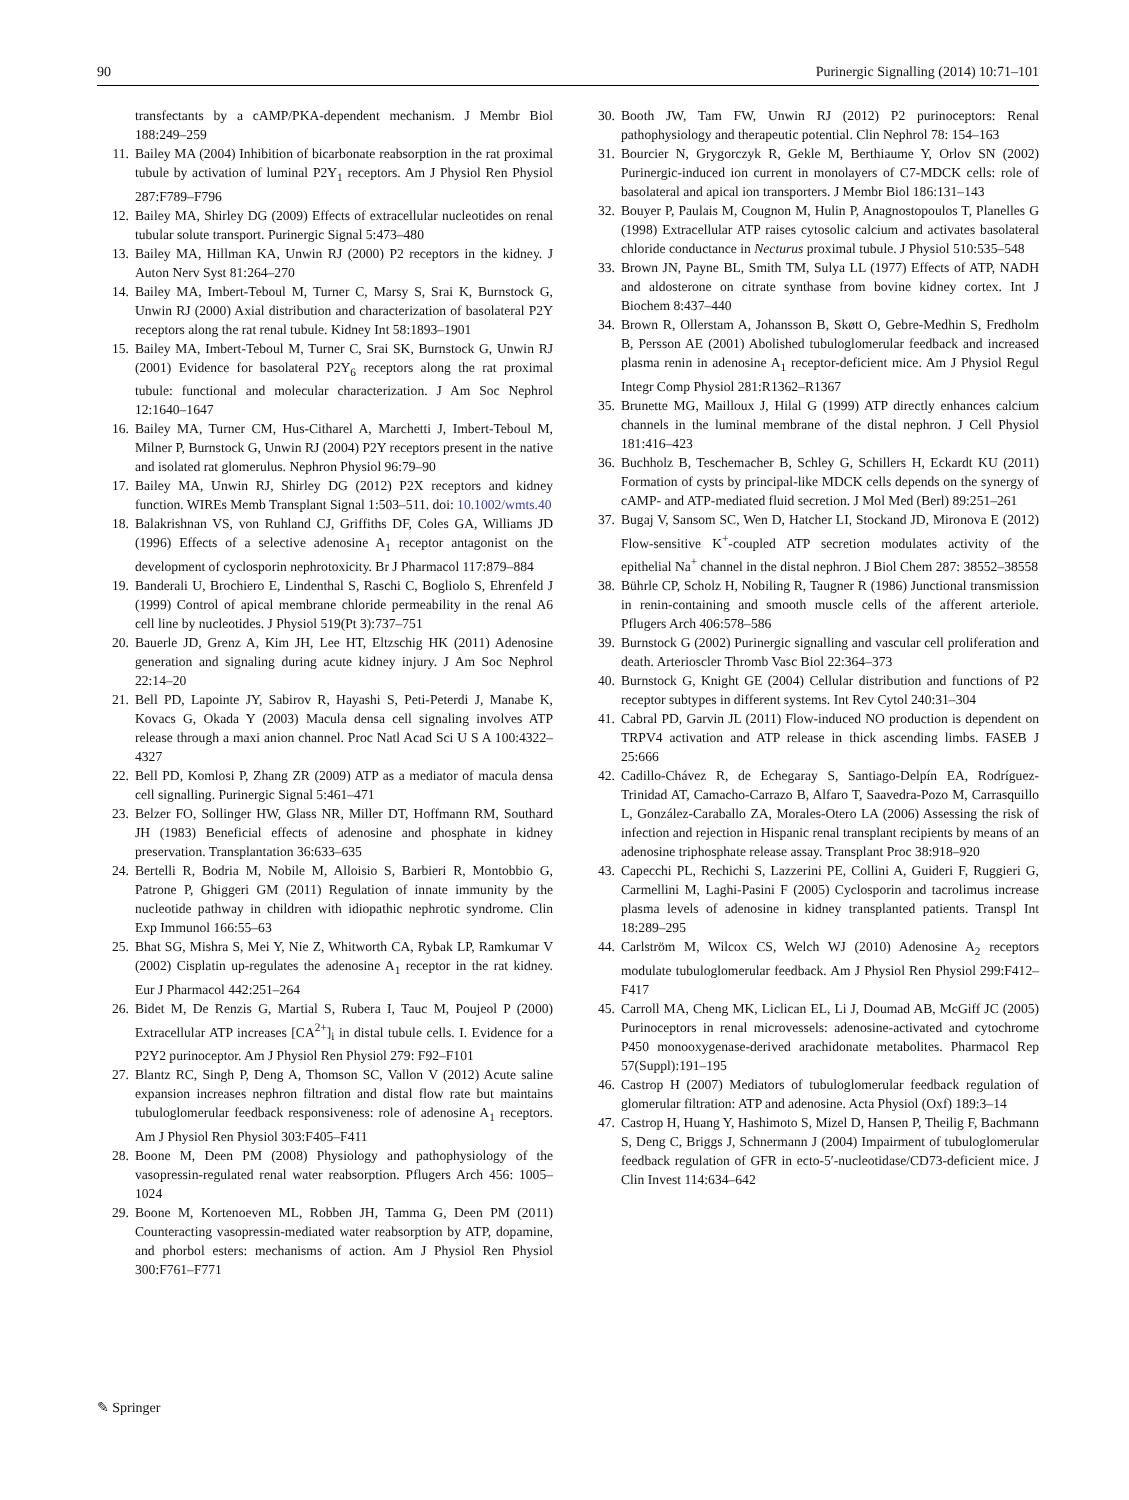90 Purinergic Signalling (2014) 10:71–101
transfectants by a cAMP/PKA-dependent mechanism. J Membr Biol 188:249–259
11. Bailey MA (2004) Inhibition of bicarbonate reabsorption in the rat proximal tubule by activation of luminal P2Y<sub>1</sub> receptors. Am J Physiol Ren Physiol 287:F789–F796
12. Bailey MA, Shirley DG (2009) Effects of extracellular nucleotides on renal tubular solute transport. Purinergic Signal 5:473–480
13. Bailey MA, Hillman KA, Unwin RJ (2000) P2 receptors in the kidney. J Auton Nerv Syst 81:264–270
14. Bailey MA, Imbert-Teboul M, Turner C, Marsy S, Srai K, Burnstock G, Unwin RJ (2000) Axial distribution and characterization of basolateral P2Y receptors along the rat renal tubule. Kidney Int 58:1893–1901
15. Bailey MA, Imbert-Teboul M, Turner C, Srai SK, Burnstock G, Unwin RJ (2001) Evidence for basolateral P2Y<sub>6</sub> receptors along the rat proximal tubule: functional and molecular characterization. J Am Soc Nephrol 12:1640–1647
16. Bailey MA, Turner CM, Hus-Citharel A, Marchetti J, Imbert-Teboul M, Milner P, Burnstock G, Unwin RJ (2004) P2Y receptors present in the native and isolated rat glomerulus. Nephron Physiol 96:79–90
17. Bailey MA, Unwin RJ, Shirley DG (2012) P2X receptors and kidney function. WIREs Memb Transplant Signal 1:503–511. doi: 10.1002/wmts.40
18. Balakrishnan VS, von Ruhland CJ, Griffiths DF, Coles GA, Williams JD (1996) Effects of a selective adenosine A<sub>1</sub> receptor antagonist on the development of cyclosporin nephrotoxicity. Br J Pharmacol 117:879–884
19. Banderali U, Brochiero E, Lindenthal S, Raschi C, Bogliolo S, Ehrenfeld J (1999) Control of apical membrane chloride permeability in the renal A6 cell line by nucleotides. J Physiol 519(Pt 3):737–751
20. Bauerle JD, Grenz A, Kim JH, Lee HT, Eltzschig HK (2011) Adenosine generation and signaling during acute kidney injury. J Am Soc Nephrol 22:14–20
21. Bell PD, Lapointe JY, Sabirov R, Hayashi S, Peti-Peterdi J, Manabe K, Kovacs G, Okada Y (2003) Macula densa cell signaling involves ATP release through a maxi anion channel. Proc Natl Acad Sci U S A 100:4322–4327
22. Bell PD, Komlosi P, Zhang ZR (2009) ATP as a mediator of macula densa cell signalling. Purinergic Signal 5:461–471
23. Belzer FO, Sollinger HW, Glass NR, Miller DT, Hoffmann RM, Southard JH (1983) Beneficial effects of adenosine and phosphate in kidney preservation. Transplantation 36:633–635
24. Bertelli R, Bodria M, Nobile M, Alloisio S, Barbieri R, Montobbio G, Patrone P, Ghiggeri GM (2011) Regulation of innate immunity by the nucleotide pathway in children with idiopathic nephrotic syndrome. Clin Exp Immunol 166:55–63
25. Bhat SG, Mishra S, Mei Y, Nie Z, Whitworth CA, Rybak LP, Ramkumar V (2002) Cisplatin up-regulates the adenosine A<sub>1</sub> receptor in the rat kidney. Eur J Pharmacol 442:251–264
26. Bidet M, De Renzis G, Martial S, Rubera I, Tauc M, Poujeol P (2000) Extracellular ATP increases [CA<sup>2+</sup>]<sub>i</sub> in distal tubule cells. I. Evidence for a P2Y2 purinoceptor. Am J Physiol Ren Physiol 279: F92–F101
27. Blantz RC, Singh P, Deng A, Thomson SC, Vallon V (2012) Acute saline expansion increases nephron filtration and distal flow rate but maintains tubuloglomerular feedback responsiveness: role of adenosine A<sub>1</sub> receptors. Am J Physiol Ren Physiol 303:F405–F411
28. Boone M, Deen PM (2008) Physiology and pathophysiology of the vasopressin-regulated renal water reabsorption. Pflugers Arch 456: 1005–1024
29. Boone M, Kortenoeven ML, Robben JH, Tamma G, Deen PM (2011) Counteracting vasopressin-mediated water reabsorption by ATP, dopamine, and phorbol esters: mechanisms of action. Am J Physiol Ren Physiol 300:F761–F771
30. Booth JW, Tam FW, Unwin RJ (2012) P2 purinoceptors: Renal pathophysiology and therapeutic potential. Clin Nephrol 78: 154–163
31. Bourcier N, Grygorczyk R, Gekle M, Berthiaume Y, Orlov SN (2002) Purinergic-induced ion current in monolayers of C7-MDCK cells: role of basolateral and apical ion transporters. J Membr Biol 186:131–143
32. Bouyer P, Paulais M, Cougnon M, Hulin P, Anagnostopoulos T, Planelles G (1998) Extracellular ATP raises cytosolic calcium and activates basolateral chloride conductance in Necturus proximal tubule. J Physiol 510:535–548
33. Brown JN, Payne BL, Smith TM, Sulya LL (1977) Effects of ATP, NADH and aldosterone on citrate synthase from bovine kidney cortex. Int J Biochem 8:437–440
34. Brown R, Ollerstam A, Johansson B, Skøtt O, Gebre-Medhin S, Fredholm B, Persson AE (2001) Abolished tubuloglomerular feedback and increased plasma renin in adenosine A<sub>1</sub> receptor-deficient mice. Am J Physiol Regul Integr Comp Physiol 281:R1362–R1367
35. Brunette MG, Mailloux J, Hilal G (1999) ATP directly enhances calcium channels in the luminal membrane of the distal nephron. J Cell Physiol 181:416–423
36. Buchholz B, Teschemacher B, Schley G, Schillers H, Eckardt KU (2011) Formation of cysts by principal-like MDCK cells depends on the synergy of cAMP- and ATP-mediated fluid secretion. J Mol Med (Berl) 89:251–261
37. Bugaj V, Sansom SC, Wen D, Hatcher LI, Stockand JD, Mironova E (2012) Flow-sensitive K<sup>+</sup>-coupled ATP secretion modulates activity of the epithelial Na<sup>+</sup> channel in the distal nephron. J Biol Chem 287: 38552–38558
38. Bührle CP, Scholz H, Nobiling R, Taugner R (1986) Junctional transmission in renin-containing and smooth muscle cells of the afferent arteriole. Pflugers Arch 406:578–586
39. Burnstock G (2002) Purinergic signalling and vascular cell proliferation and death. Arterioscler Thromb Vasc Biol 22:364–373
40. Burnstock G, Knight GE (2004) Cellular distribution and functions of P2 receptor subtypes in different systems. Int Rev Cytol 240:31–304
41. Cabral PD, Garvin JL (2011) Flow-induced NO production is dependent on TRPV4 activation and ATP release in thick ascending limbs. FASEB J 25:666
42. Cadillo-Chávez R, de Echegaray S, Santiago-Delpín EA, Rodríguez-Trinidad AT, Camacho-Carrazo B, Alfaro T, Saavedra-Pozo M, Carrasquillo L, González-Caraballo ZA, Morales-Otero LA (2006) Assessing the risk of infection and rejection in Hispanic renal transplant recipients by means of an adenosine triphosphate release assay. Transplant Proc 38:918–920
43. Capecchi PL, Rechichi S, Lazzerini PE, Collini A, Guideri F, Ruggieri G, Carmellini M, Laghi-Pasini F (2005) Cyclosporin and tacrolimus increase plasma levels of adenosine in kidney transplanted patients. Transpl Int 18:289–295
44. Carlström M, Wilcox CS, Welch WJ (2010) Adenosine A<sub>2</sub> receptors modulate tubuloglomerular feedback. Am J Physiol Ren Physiol 299:F412–F417
45. Carroll MA, Cheng MK, Liclican EL, Li J, Doumad AB, McGiff JC (2005) Purinoceptors in renal microvessels: adenosine-activated and cytochrome P450 monooxygenase-derived arachidonate metabolites. Pharmacol Rep 57(Suppl):191–195
46. Castrop H (2007) Mediators of tubuloglomerular feedback regulation of glomerular filtration: ATP and adenosine. Acta Physiol (Oxf) 189:3–14
47. Castrop H, Huang Y, Hashimoto S, Mizel D, Hansen P, Theilig F, Bachmann S, Deng C, Briggs J, Schnermann J (2004) Impairment of tubuloglomerular feedback regulation of GFR in ecto-5′-nucleotidase/CD73-deficient mice. J Clin Invest 114:634–642
✎ Springer